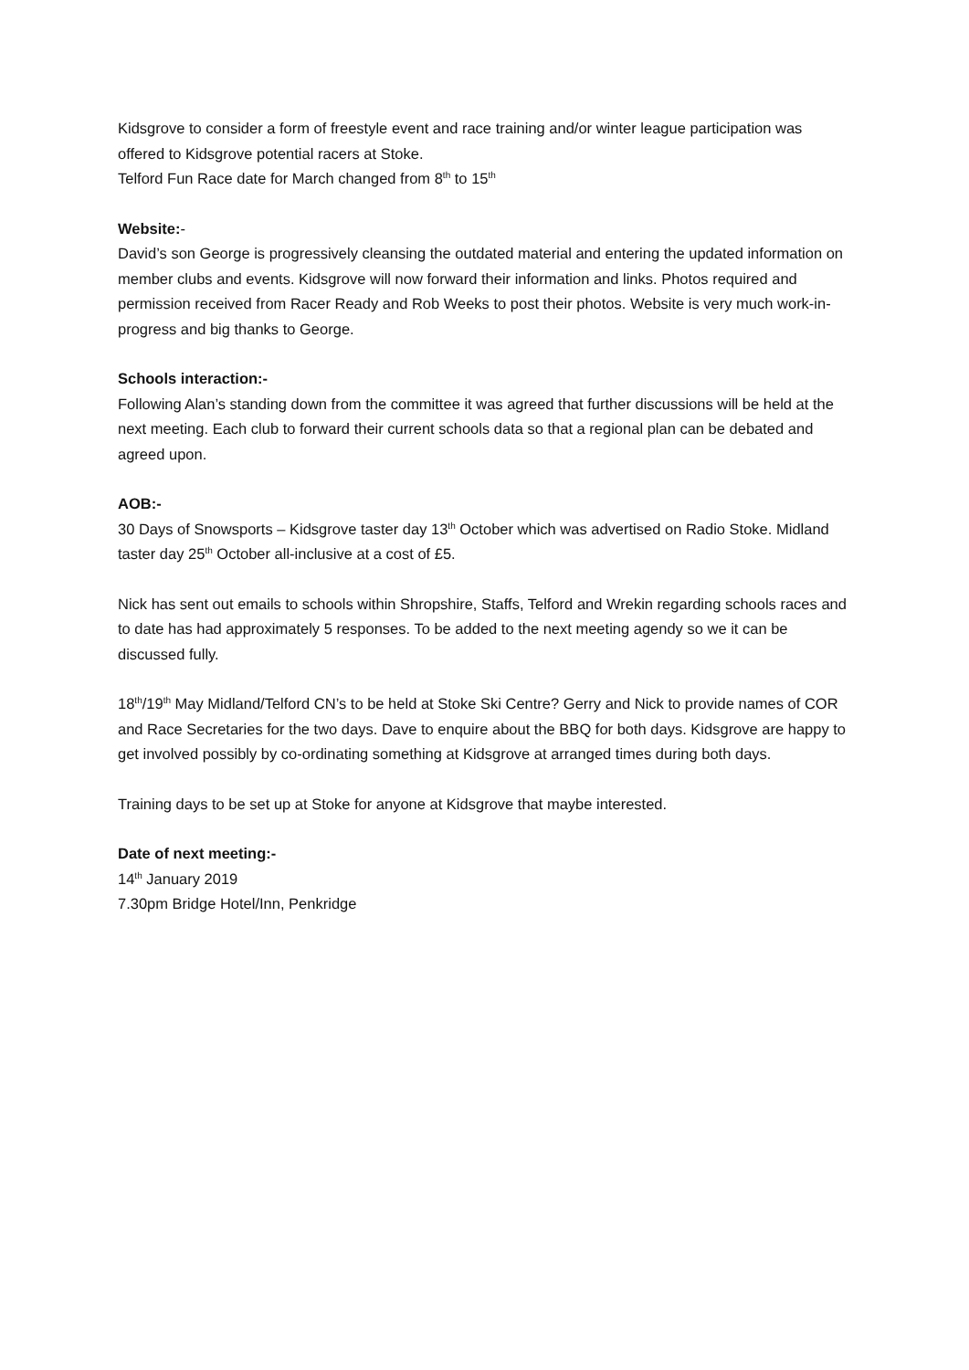Kidsgrove to consider a form of freestyle event and race training and/or winter league participation was offered to Kidsgrove potential racers at Stoke.
Telford Fun Race date for March changed from 8<sup>th</sup> to 15<sup>th</sup>
Website:-
David’s son George is progressively cleansing the outdated material and entering the updated information on member clubs and events. Kidsgrove will now forward their information and links. Photos required and permission received from Racer Ready and Rob Weeks to post their photos. Website is very much work-in-progress and big thanks to George.
Schools interaction:-
Following Alan’s standing down from the committee it was agreed that further discussions will be held at the next meeting. Each club to forward their current schools data so that a regional plan can be debated and agreed upon.
AOB:-
30 Days of Snowsports – Kidsgrove taster day 13<sup>th</sup> October which was advertised on Radio Stoke. Midland taster day 25<sup>th</sup> October all-inclusive at a cost of £5.
Nick has sent out emails to schools within Shropshire, Staffs, Telford and Wrekin regarding schools races and to date has had approximately 5 responses. To be added to the next meeting agendy so we it can be discussed fully.
18<sup>th</sup>/19<sup>th</sup> May Midland/Telford CN’s to be held at Stoke Ski Centre? Gerry and Nick to provide names of COR and Race Secretaries for the two days. Dave to enquire about the BBQ for both days. Kidsgrove are happy to get involved possibly by co-ordinating something at Kidsgrove at arranged times during both days.
Training days to be set up at Stoke for anyone at Kidsgrove that maybe interested.
Date of next meeting:-
14<sup>th</sup> January 2019
7.30pm Bridge Hotel/Inn, Penkridge